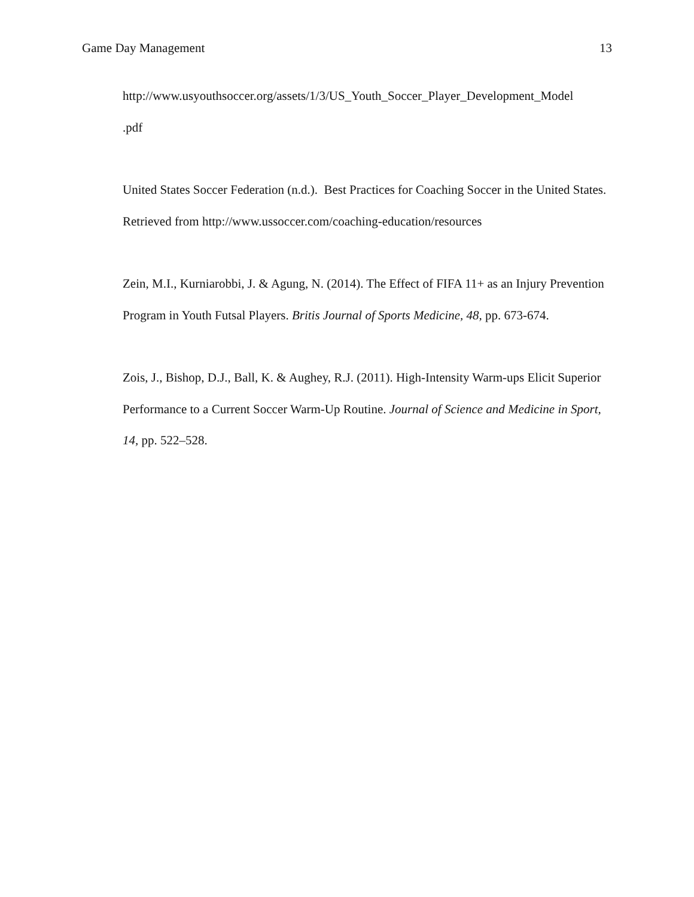Game Day Management 13
http://www.usyouthsoccer.org/assets/1/3/US_Youth_Soccer_Player_Development_Model
.pdf
United States Soccer Federation (n.d.). Best Practices for Coaching Soccer in the United States. Retrieved from http://www.ussoccer.com/coaching-education/resources
Zein, M.I., Kurniarobbi, J. & Agung, N. (2014). The Effect of FIFA 11+ as an Injury Prevention Program in Youth Futsal Players. Britis Journal of Sports Medicine, 48, pp. 673-674.
Zois, J., Bishop, D.J., Ball, K. & Aughey, R.J. (2011). High-Intensity Warm-ups Elicit Superior Performance to a Current Soccer Warm-Up Routine. Journal of Science and Medicine in Sport, 14, pp. 522–528.